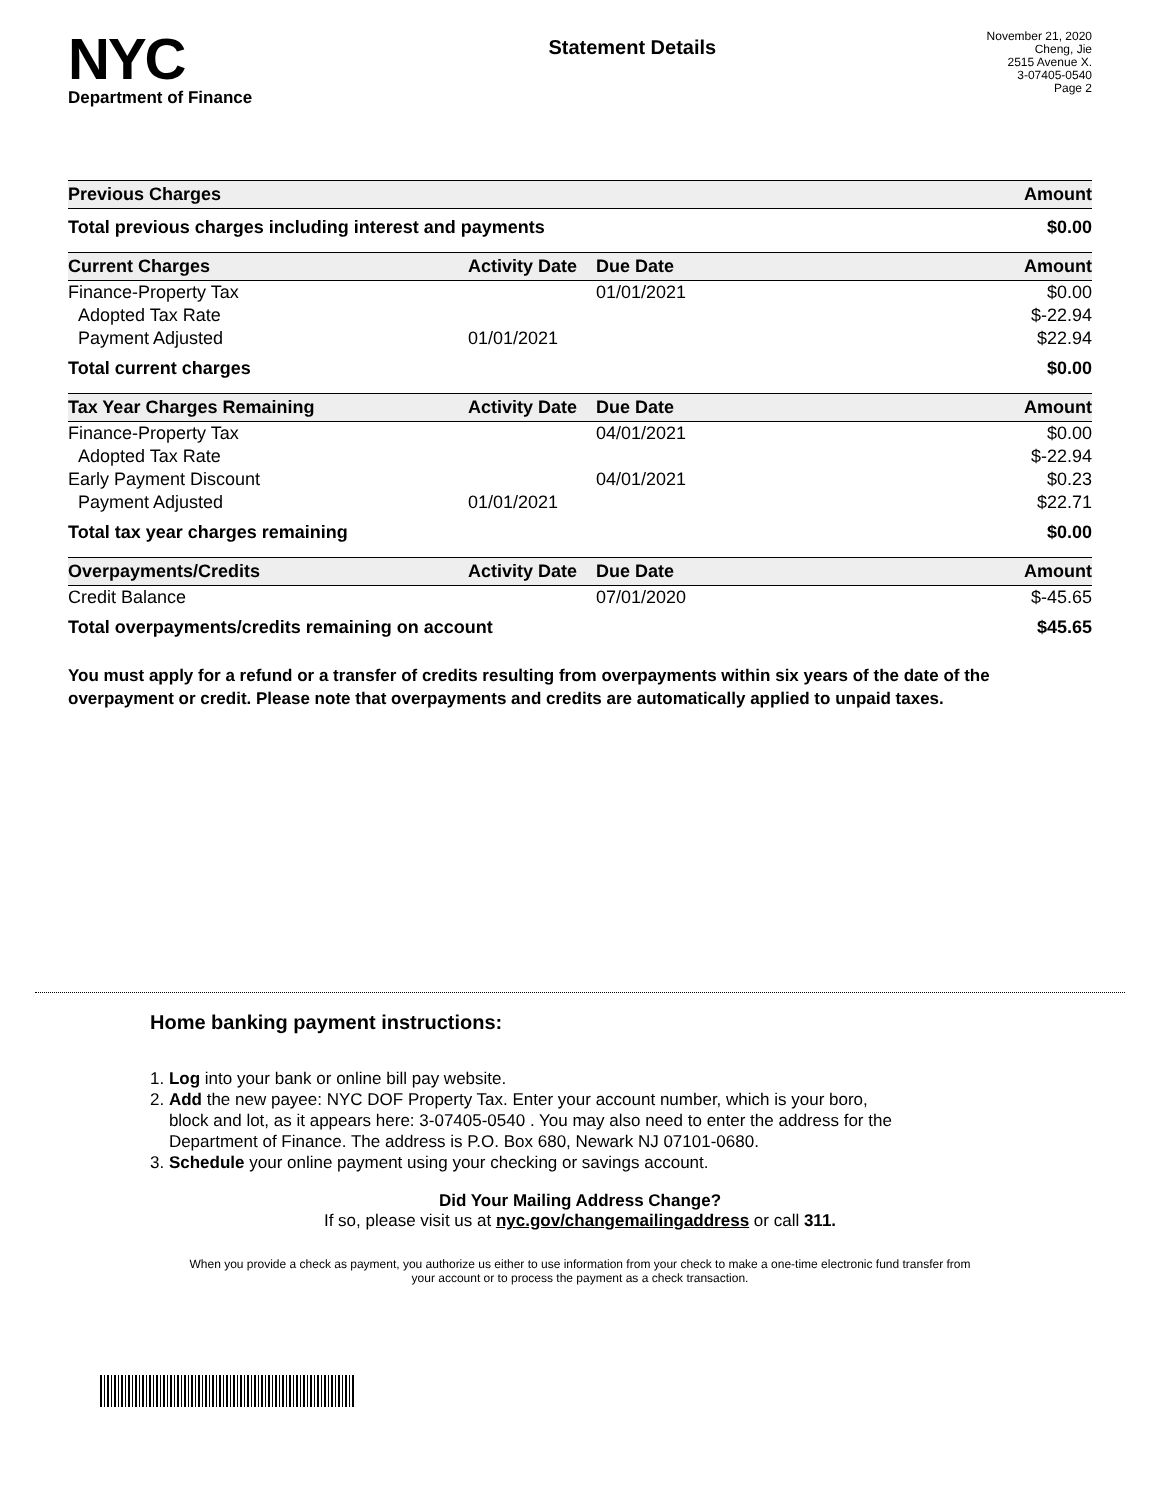NYC
Department of Finance
Statement Details
November 21, 2020
Cheng, Jie
2515 Avenue X.
3-07405-0540
Page 2
| Previous Charges | Amount |
| --- | --- |
| Total previous charges including interest and payments | $0.00 |
| Current Charges | Activity Date | Due Date | Amount |
| --- | --- | --- | --- |
| Finance-Property Tax | | 01/01/2021 | $0.00 |
| Adopted Tax Rate | | | $-22.94 |
| Payment Adjusted | 01/01/2021 | | $22.94 |
| Total current charges | | | $0.00 |
| Tax Year Charges Remaining | Activity Date | Due Date | Amount |
| --- | --- | --- | --- |
| Finance-Property Tax | | 04/01/2021 | $0.00 |
| Adopted Tax Rate | | | $-22.94 |
| Early Payment Discount | | 04/01/2021 | $0.23 |
| Payment Adjusted | 01/01/2021 | | $22.71 |
| Total tax year charges remaining | | | $0.00 |
| Overpayments/Credits | Activity Date | Due Date | Amount |
| --- | --- | --- | --- |
| Credit Balance | | 07/01/2020 | $-45.65 |
| Total overpayments/credits remaining on account | | | $45.65 |
You must apply for a refund or a transfer of credits resulting from overpayments within six years of the date of the overpayment or credit. Please note that overpayments and credits are automatically applied to unpaid taxes.
Home banking payment instructions:
1. Log into your bank or online bill pay website.
2. Add the new payee: NYC DOF Property Tax. Enter your account number, which is your boro,
block and lot, as it appears here: 3-07405-0540 . You may also need to enter the address for the
Department of Finance. The address is P.O. Box 680, Newark NJ 07101-0680.
3. Schedule your online payment using your checking or savings account.
Did Your Mailing Address Change?
If so, please visit us at nyc.gov/changemailingaddress or call 311.
When you provide a check as payment, you authorize us either to use information from your check to make a one-time electronic fund transfer from your account or to process the payment as a check transaction.